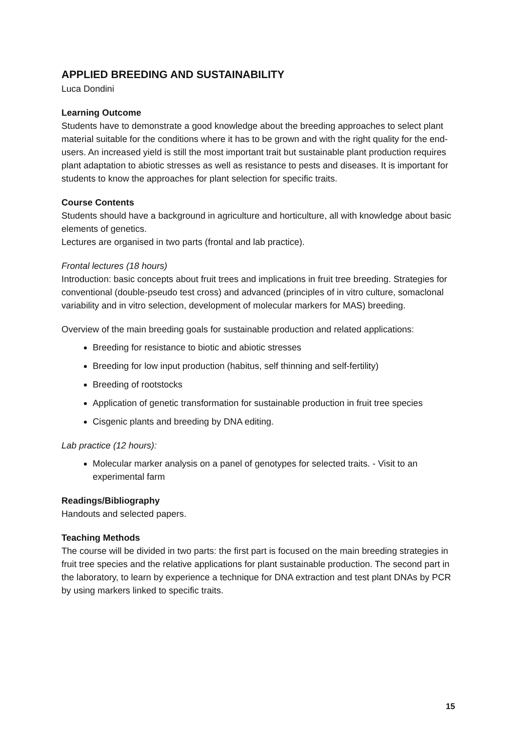APPLIED BREEDING AND SUSTAINABILITY
Luca Dondini
Learning Outcome
Students have to demonstrate a good knowledge about the breeding approaches to select plant material suitable for the conditions where it has to be grown and with the right quality for the end-users. An increased yield is still the most important trait but sustainable plant production requires plant adaptation to abiotic stresses as well as resistance to pests and diseases. It is important for students to know the approaches for plant selection for specific traits.
Course Contents
Students should have a background in agriculture and horticulture, all with knowledge about basic elements of genetics.
Lectures are organised in two parts (frontal and lab practice).
Frontal lectures (18 hours)
Introduction: basic concepts about fruit trees and implications in fruit tree breeding. Strategies for conventional (double-pseudo test cross) and advanced (principles of in vitro culture, somaclonal variability and in vitro selection, development of molecular markers for MAS) breeding.
Overview of the main breeding goals for sustainable production and related applications:
Breeding for resistance to biotic and abiotic stresses
Breeding for low input production (habitus, self thinning and self-fertility)
Breeding of rootstocks
Application of genetic transformation for sustainable production in fruit tree species
Cisgenic plants and breeding by DNA editing.
Lab practice (12 hours):
Molecular marker analysis on a panel of genotypes for selected traits. - Visit to an experimental farm
Readings/Bibliography
Handouts and selected papers.
Teaching Methods
The course will be divided in two parts: the first part is focused on the main breeding strategies in fruit tree species and the relative applications for plant sustainable production. The second part in the laboratory, to learn by experience a technique for DNA extraction and test plant DNAs by PCR by using markers linked to specific traits.
15